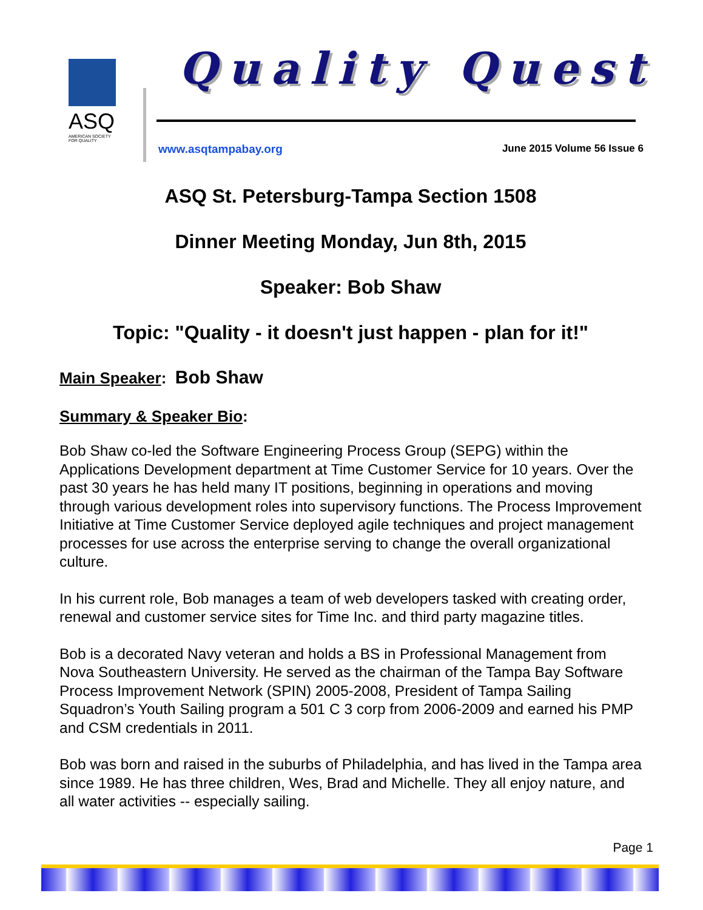ASQ
AMERICAN SOCIETY FOR QUALITY
Quality Quest
www.asqtampabay.org June 2015 Volume 56 Issue 6
ASQ St. Petersburg-Tampa Section 1508
Dinner Meeting Monday, Jun 8th, 2015
Speaker: Bob Shaw
Topic: "Quality - it doesn't just happen - plan for it!"
Main Speaker: Bob Shaw
Summary & Speaker Bio:
Bob Shaw co-led the Software Engineering Process Group (SEPG) within the Applications Development department at Time Customer Service for 10 years. Over the past 30 years he has held many IT positions, beginning in operations and moving through various development roles into supervisory functions. The Process Improvement Initiative at Time Customer Service deployed agile techniques and project management processes for use across the enterprise serving to change the overall organizational culture.
In his current role, Bob manages a team of web developers tasked with creating order, renewal and customer service sites for Time Inc. and third party magazine titles.
Bob is a decorated Navy veteran and holds a BS in Professional Management from Nova Southeastern University. He served as the chairman of the Tampa Bay Software Process Improvement Network (SPIN) 2005-2008, President of Tampa Sailing Squadron’s Youth Sailing program a 501 C 3 corp from 2006-2009 and earned his PMP and CSM credentials in 2011.
Bob was born and raised in the suburbs of Philadelphia, and has lived in the Tampa area since 1989. He has three children, Wes, Brad and Michelle. They all enjoy nature, and all water activities -- especially sailing.
Page 1